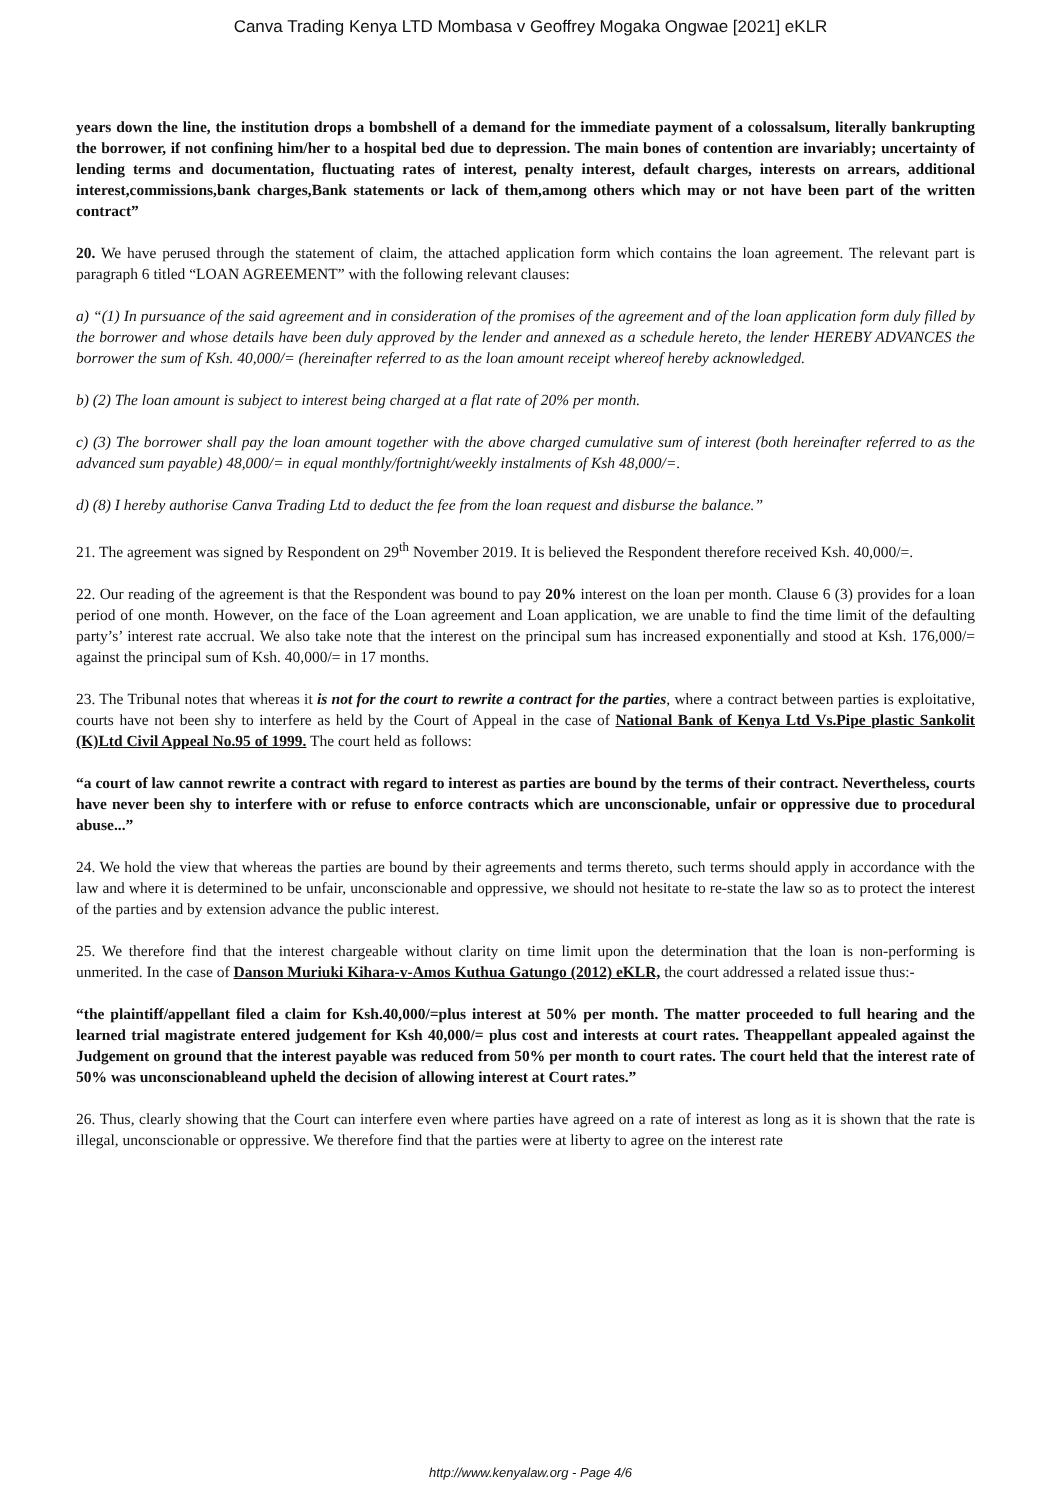Canva Trading Kenya LTD Mombasa v Geoffrey Mogaka Ongwae [2021] eKLR
years down the line, the institution drops a bombshell of a demand for the immediate payment of a colossalsum, literally bankrupting the borrower, if not confining him/her to a hospital bed due to depression. The main bones of contention are invariably; uncertainty of lending terms and documentation, fluctuating rates of interest, penalty interest, default charges, interests on arrears, additional interest,commissions,bank charges,Bank statements or lack of them,among others which may or not have been part of the written contract”
20. We have perused through the statement of claim, the attached application form which contains the loan agreement. The relevant part is paragraph 6 titled “LOAN AGREEMENT” with the following relevant clauses:
a) “(1) In pursuance of the said agreement and in consideration of the promises of the agreement and of the loan application form duly filled by the borrower and whose details have been duly approved by the lender and annexed as a schedule hereto, the lender HEREBY ADVANCES the borrower the sum of Ksh. 40,000/= (hereinafter referred to as the loan amount receipt whereof hereby acknowledged.
b) (2) The loan amount is subject to interest being charged at a flat rate of 20% per month.
c) (3) The borrower shall pay the loan amount together with the above charged cumulative sum of interest (both hereinafter referred to as the advanced sum payable) 48,000/= in equal monthly/fortnight/weekly instalments of Ksh 48,000/=.
d) (8) I hereby authorise Canva Trading Ltd to deduct the fee from the loan request and disburse the balance.”
21. The agreement was signed by Respondent on 29<sup>th</sup> November 2019. It is believed the Respondent therefore received Ksh. 40,000/=.
22. Our reading of the agreement is that the Respondent was bound to pay 20% interest on the loan per month. Clause 6 (3) provides for a loan period of one month. However, on the face of the Loan agreement and Loan application, we are unable to find the time limit of the defaulting party’s’ interest rate accrual. We also take note that the interest on the principal sum has increased exponentially and stood at Ksh. 176,000/= against the principal sum of Ksh. 40,000/= in 17 months.
23. The Tribunal notes that whereas it is not for the court to rewrite a contract for the parties, where a contract between parties is exploitative, courts have not been shy to interfere as held by the Court of Appeal in the case of National Bank of Kenya Ltd Vs.Pipe plastic Sankolit (K)Ltd Civil Appeal No.95 of 1999. The court held as follows:
“a court of law cannot rewrite a contract with regard to interest as parties are bound by the terms of their contract. Nevertheless, courts have never been shy to interfere with or refuse to enforce contracts which are unconscionable, unfair or oppressive due to procedural abuse...”
24. We hold the view that whereas the parties are bound by their agreements and terms thereto, such terms should apply in accordance with the law and where it is determined to be unfair, unconscionable and oppressive, we should not hesitate to re-state the law so as to protect the interest of the parties and by extension advance the public interest.
25. We therefore find that the interest chargeable without clarity on time limit upon the determination that the loan is non-performing is unmerited. In the case of Danson Muriuki Kihara-v-Amos Kuthua Gatungo (2012) eKLR, the court addressed a related issue thus:-
“the plaintiff/appellant filed a claim for Ksh.40,000/=plus interest at 50% per month. The matter proceeded to full hearing and the learned trial magistrate entered judgement for Ksh 40,000/= plus cost and interests at court rates. Theappellant appealed against the Judgement on ground that the interest payable was reduced from 50% per month to court rates. The court held that the interest rate of 50% was unconscionableand upheld the decision of allowing interest at Court rates.”
26. Thus, clearly showing that the Court can interfere even where parties have agreed on a rate of interest as long as it is shown that the rate is illegal, unconscionable or oppressive. We therefore find that the parties were at liberty to agree on the interest rate
http://www.kenyalaw.org - Page 4/6